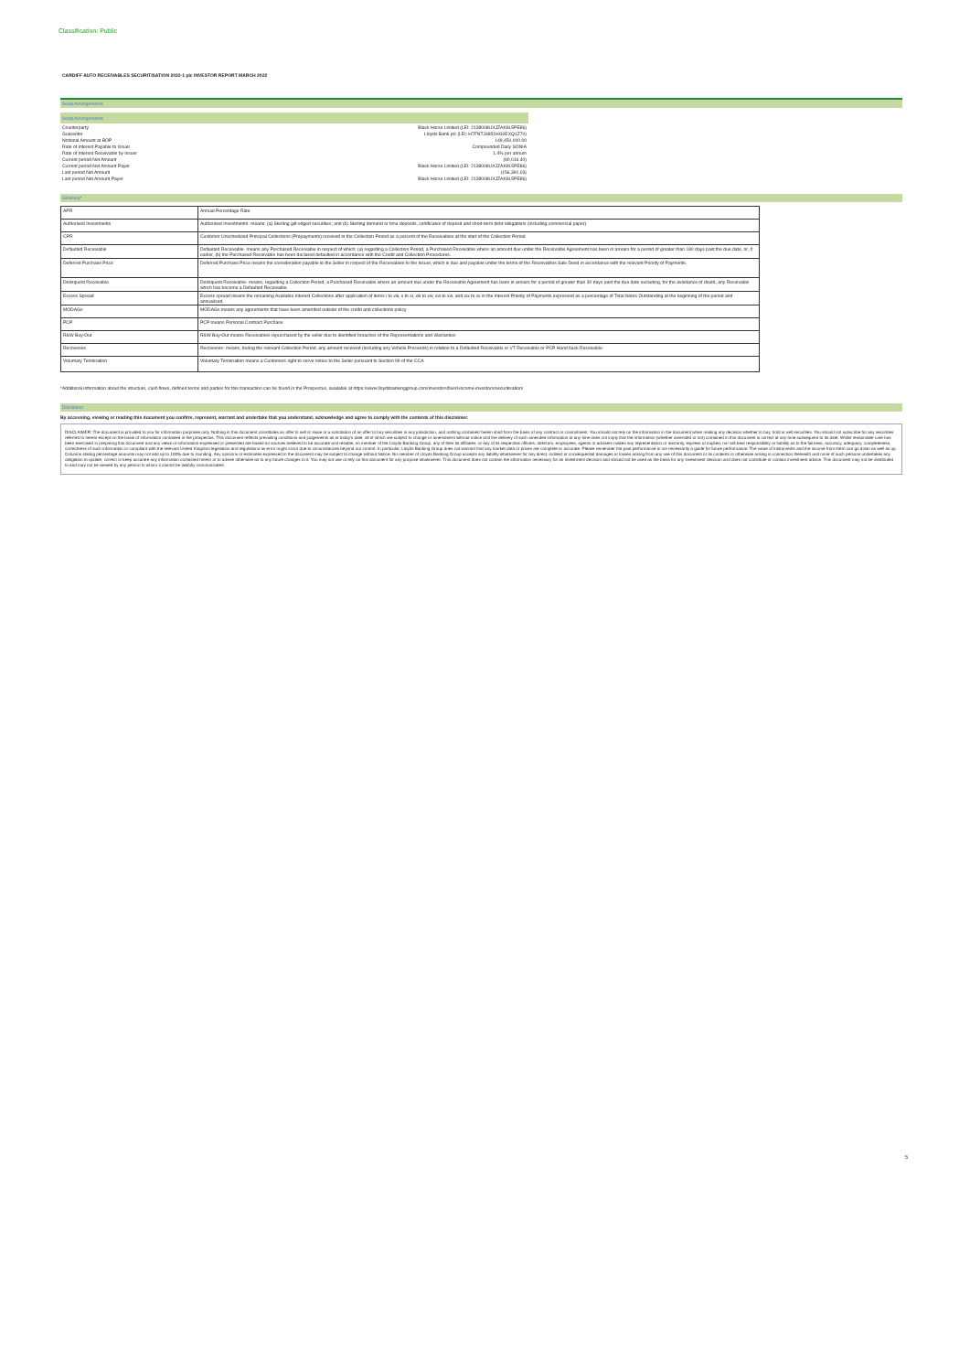Classification: Public
CARDIFF AUTO RECEIVABLES SECURITISATION 2022-1 plc INVESTOR REPORT MARCH 2022
Swap Arrangements
| Swap Arrangements | |
| Counterparty | Black Horse Limited (LEI: 2138008UXJZAK9L5PE86) |
| Guarantor | Lloyds Bank plc (LEI: H7FNTJ4851HG0EXQ1Z70) |
| Notional Amount at BOP | 149,450,000.00 |
| Rate of Interest Payable to Issuer | Compounded Daily SONIA |
| Rate of Interest Receivable by Issuer | 1.4% per annum |
| Current period Net Amount | (90,016.40) |
| Current period Net Amount Payer | Black Horse Limited (LEI: 2138008UXJZAK9L5PE86) |
| Last period Net Amount | (156,391.03) |
| Last period Net Amount Payer | Black Horse Limited (LEI: 2138008UXJZAK9L5PE86) |
Glossary*
| APR | Annual Percentage Rate |
| Authorised Investments | Authorised Investments- means: (a) Sterling gilt-edged securities; and (b) Sterling demand or time deposits, certificates of deposit and short-term debt obligations (including commercial paper) |
| CPR | Customer Unscheduled Principal Collections (Prepayments) received in the Collection Period as a percent of the Receivables at the start of the Collection Period |
| Defaulted Receivable | Defaulted Receivable- means any Purchased Receivable in respect of which: (a) regarding a Collection Period, a Purchased Receivable where an amount due under the Receivable Agreement has been in arrears for a period of greater than 180 days past the due date, or, if earlier, (b) the Purchased Receivable has been declared defaulted in accordance with the Credit and Collection Procedures. |
| Deferred Purchase Price | Deferred Purchase Price means the consideration payable to the Seller in respect of the Receivables to the Issuer, which is due and payable under the terms of the Receivables Sale Deed in accordance with the relevant Priority of Payments. |
| Delinquent Receivable | Delinquent Receivable- means, regarding a Collection Period, a Purchased Receivable where an amount due under the Receivable Agreement has been in arrears for a period of greater than 30 days past the due date excluding, for the avoidance of doubt, any Receivable which has become a Defaulted Receivable. |
| Excess Spread | Excess spread means the remaining Available Interest Collections after application of items i to viii, x to xi, xiii to xiv, xvi to xvi, and xix to xx in the Interest Priority of Payments expressed as a percentage of Total Notes Outstanding at the beginning of the period and annualised. |
| MODAGs | MODAGs means any agreements that have been amended outside of the credit and collections policy |
| PCP | PCP means Personal Contract Purchase |
| R&W Buy-Out | R&W Buy-Out means Receivables repurchased by the seller due to identified breaches of the Representations and Warranties |
| Recoveries | Recoveries- means, during the relevant Collection Period, any amount received (including any Vehicle Proceeds) in relation to a Defaulted Receivable or VT Receivable or PCP Hand back Receivable. |
| Voluntary Termination | Voluntary Termination means a Customers right to serve notice to the Seller pursuant to Section 99 of the CCA |
*Additional information about the structure, cash flows, defined terms and parties for this transaction can be found in the Prospectus, available at https://www.lloydsbankinggroup.com/investors/fixed-income-investors/securitisation/
Disclaimer
By accessing, viewing or reading this document you confirm, represent, warrant and undertake that you understand, acknowledge and agree to comply with the contents of this disclaimer.
DISCLAIMER: The document is provided to you for information purposes only. Nothing in this document constitutes an offer to sell or issue or a solicitation of an offer to buy securities in any jurisdiction, and nothing contained herein shall form the basis of any contract or commitment. You should not rely on the information in the document when making any decision whether to buy, hold or sell securities. You should not subscribe for any securities referred to herein except on the basis of information contained in the prospectus. This document reflects prevailing conditions and judgements as at today's date, all of which are subject to change or amendment without notice and the delivery of such amended information at any time does not imply that the information (whether amended or not) contained in this document is correct at any time subsequent to its date. Whilst reasonable care has been exercised in preparing this document and any views or information expressed or presented are based on sources believed to be accurate and reliable, no member of the Lloyds Banking Group, any of their its affiliates, or any of its respective officers, directors, employees, agents or advisers makes any representation or warranty, express or implied, nor will bear responsibility or liability as to the fairness, accuracy, adequacy, completeness, correctness of such information or compliant with the relevant United Kingdom legislation and regulations as error might occur due to circumstances beyond our control. In particular, Lloyds Banking Group does not warrant that any market data or prices are complete or accurate. Please remember the past performance is not necessarily a guide for future performance. The value of instruments and the income from them can go down as well as up. Columns stating percentage amounts may not add up to 100% due to rounding. Any opinions or estimates expressed in the document may be subject to change without Notice. No member of Lloyds Banking Group accepts any liability whatsoever for any direct, indirect or consequential damages or losses arising from any use of this document or its contents or otherwise arising in connection therewith and none of such persons undertakes any obligation to update, correct or keep accurate any information contained herein or to advise otherwise as to any future changes to it. You may not use or rely on this document for any purpose whatsoever. This document does not contain the information necessary for an investment decision and should not be used as the basis for any investment decision and does not constitute or contain investment advice. This document may not be distributed to and may not be viewed by any person to whom it cannot be lawfully communicated.
5